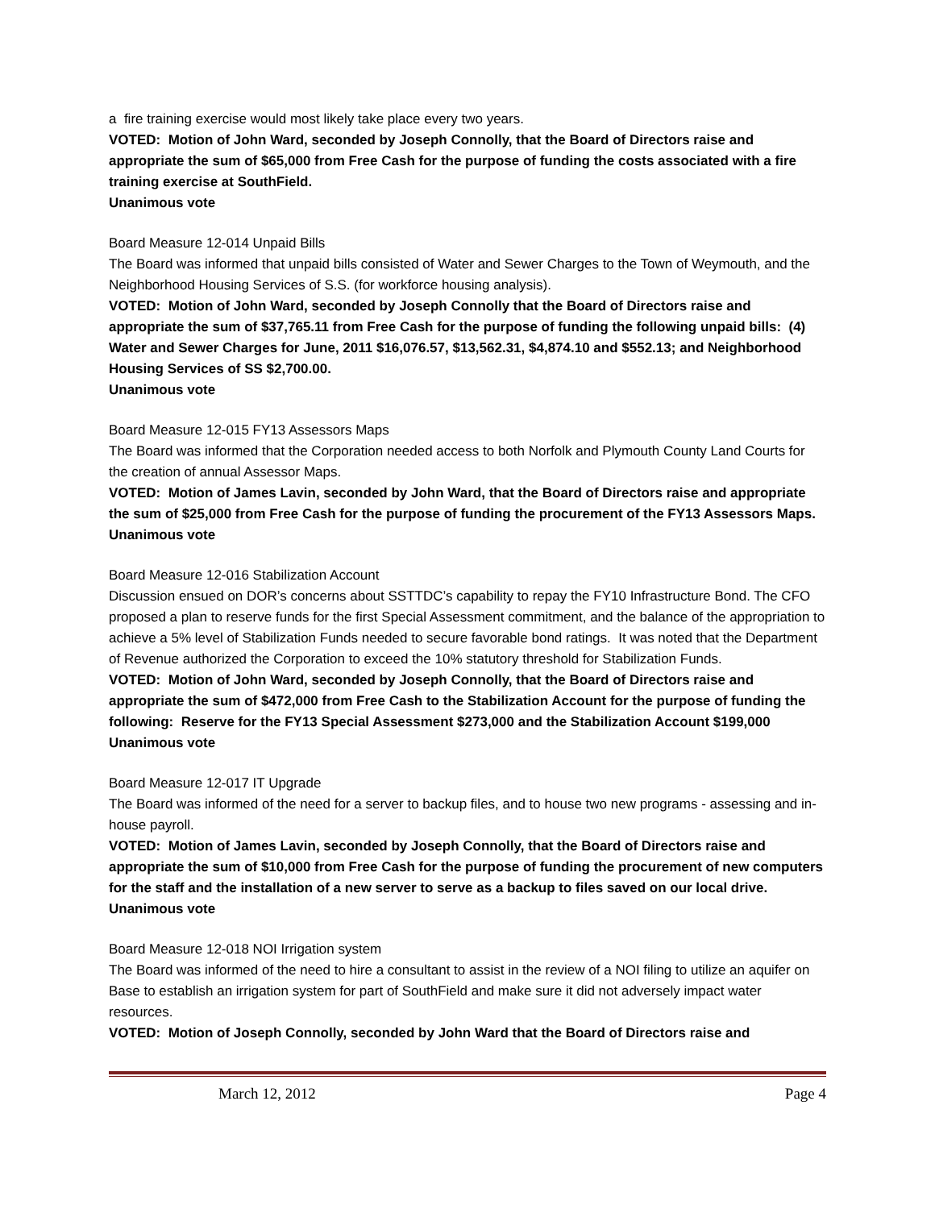a fire training exercise would most likely take place every two years.
VOTED: Motion of John Ward, seconded by Joseph Connolly, that the Board of Directors raise and appropriate the sum of $65,000 from Free Cash for the purpose of funding the costs associated with a fire training exercise at SouthField.
Unanimous vote
Board Measure 12-014 Unpaid Bills
The Board was informed that unpaid bills consisted of Water and Sewer Charges to the Town of Weymouth, and the Neighborhood Housing Services of S.S. (for workforce housing analysis).
VOTED: Motion of John Ward, seconded by Joseph Connolly that the Board of Directors raise and appropriate the sum of $37,765.11 from Free Cash for the purpose of funding the following unpaid bills: (4) Water and Sewer Charges for June, 2011 $16,076.57, $13,562.31, $4,874.10 and $552.13; and Neighborhood Housing Services of SS $2,700.00.
Unanimous vote
Board Measure 12-015 FY13 Assessors Maps
The Board was informed that the Corporation needed access to both Norfolk and Plymouth County Land Courts for the creation of annual Assessor Maps.
VOTED: Motion of James Lavin, seconded by John Ward, that the Board of Directors raise and appropriate the sum of $25,000 from Free Cash for the purpose of funding the procurement of the FY13 Assessors Maps.
Unanimous vote
Board Measure 12-016 Stabilization Account
Discussion ensued on DOR’s concerns about SSTTDC’s capability to repay the FY10 Infrastructure Bond. The CFO proposed a plan to reserve funds for the first Special Assessment commitment, and the balance of the appropriation to achieve a 5% level of Stabilization Funds needed to secure favorable bond ratings. It was noted that the Department of Revenue authorized the Corporation to exceed the 10% statutory threshold for Stabilization Funds.
VOTED: Motion of John Ward, seconded by Joseph Connolly, that the Board of Directors raise and appropriate the sum of $472,000 from Free Cash to the Stabilization Account for the purpose of funding the following: Reserve for the FY13 Special Assessment $273,000 and the Stabilization Account $199,000
Unanimous vote
Board Measure 12-017 IT Upgrade
The Board was informed of the need for a server to backup files, and to house two new programs - assessing and in-house payroll.
VOTED: Motion of James Lavin, seconded by Joseph Connolly, that the Board of Directors raise and appropriate the sum of $10,000 from Free Cash for the purpose of funding the procurement of new computers for the staff and the installation of a new server to serve as a backup to files saved on our local drive.
Unanimous vote
Board Measure 12-018 NOI Irrigation system
The Board was informed of the need to hire a consultant to assist in the review of a NOI filing to utilize an aquifer on Base to establish an irrigation system for part of SouthField and make sure it did not adversely impact water resources.
VOTED: Motion of Joseph Connolly, seconded by John Ward that the Board of Directors raise and
March 12, 2012 Page 4